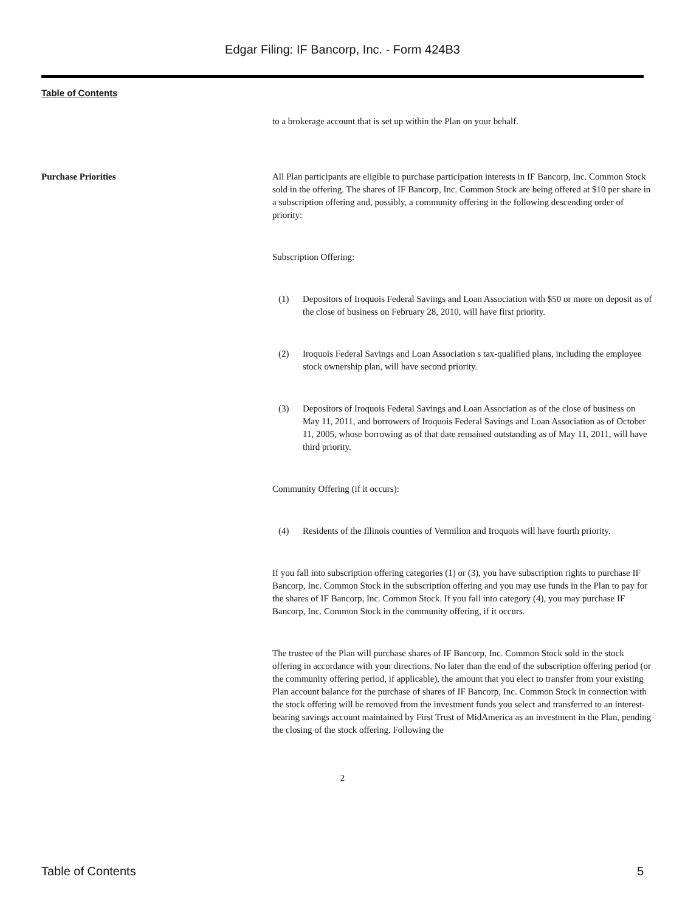Edgar Filing: IF Bancorp, Inc. - Form 424B3
Table of Contents
to a brokerage account that is set up within the Plan on your behalf.
Purchase Priorities All Plan participants are eligible to purchase participation interests in IF Bancorp, Inc. Common Stock sold in the offering. The shares of IF Bancorp, Inc. Common Stock are being offered at $10 per share in a subscription offering and, possibly, a community offering in the following descending order of priority:
Subscription Offering:
(1) Depositors of Iroquois Federal Savings and Loan Association with $50 or more on deposit as of the close of business on February 28, 2010, will have first priority.
(2) Iroquois Federal Savings and Loan Association s tax-qualified plans, including the employee stock ownership plan, will have second priority.
(3) Depositors of Iroquois Federal Savings and Loan Association as of the close of business on May 11, 2011, and borrowers of Iroquois Federal Savings and Loan Association as of October 11, 2005, whose borrowing as of that date remained outstanding as of May 11, 2011, will have third priority.
Community Offering (if it occurs):
(4) Residents of the Illinois counties of Vermilion and Iroquois will have fourth priority.
If you fall into subscription offering categories (1) or (3), you have subscription rights to purchase IF Bancorp, Inc. Common Stock in the subscription offering and you may use funds in the Plan to pay for the shares of IF Bancorp, Inc. Common Stock. If you fall into category (4), you may purchase IF Bancorp, Inc. Common Stock in the community offering, if it occurs.
The trustee of the Plan will purchase shares of IF Bancorp, Inc. Common Stock sold in the stock offering in accordance with your directions. No later than the end of the subscription offering period (or the community offering period, if applicable), the amount that you elect to transfer from your existing Plan account balance for the purchase of shares of IF Bancorp, Inc. Common Stock in connection with the stock offering will be removed from the investment funds you select and transferred to an interest-bearing savings account maintained by First Trust of MidAmerica as an investment in the Plan, pending the closing of the stock offering. Following the
2
Table of Contents 5